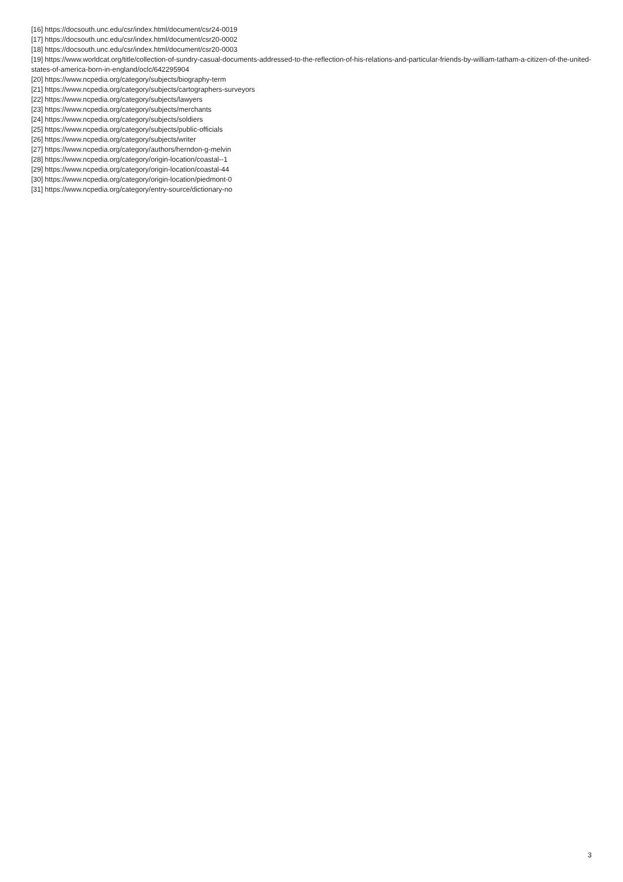[16] https://docsouth.unc.edu/csr/index.html/document/csr24-0019
[17] https://docsouth.unc.edu/csr/index.html/document/csr20-0002
[18] https://docsouth.unc.edu/csr/index.html/document/csr20-0003
[19] https://www.worldcat.org/title/collection-of-sundry-casual-documents-addressed-to-the-reflection-of-his-relations-and-particular-friends-by-william-tatham-a-citizen-of-the-united-states-of-america-born-in-england/oclc/642295904
[20] https://www.ncpedia.org/category/subjects/biography-term
[21] https://www.ncpedia.org/category/subjects/cartographers-surveyors
[22] https://www.ncpedia.org/category/subjects/lawyers
[23] https://www.ncpedia.org/category/subjects/merchants
[24] https://www.ncpedia.org/category/subjects/soldiers
[25] https://www.ncpedia.org/category/subjects/public-officials
[26] https://www.ncpedia.org/category/subjects/writer
[27] https://www.ncpedia.org/category/authors/herndon-g-melvin
[28] https://www.ncpedia.org/category/origin-location/coastal--1
[29] https://www.ncpedia.org/category/origin-location/coastal-44
[30] https://www.ncpedia.org/category/origin-location/piedmont-0
[31] https://www.ncpedia.org/category/entry-source/dictionary-no
3